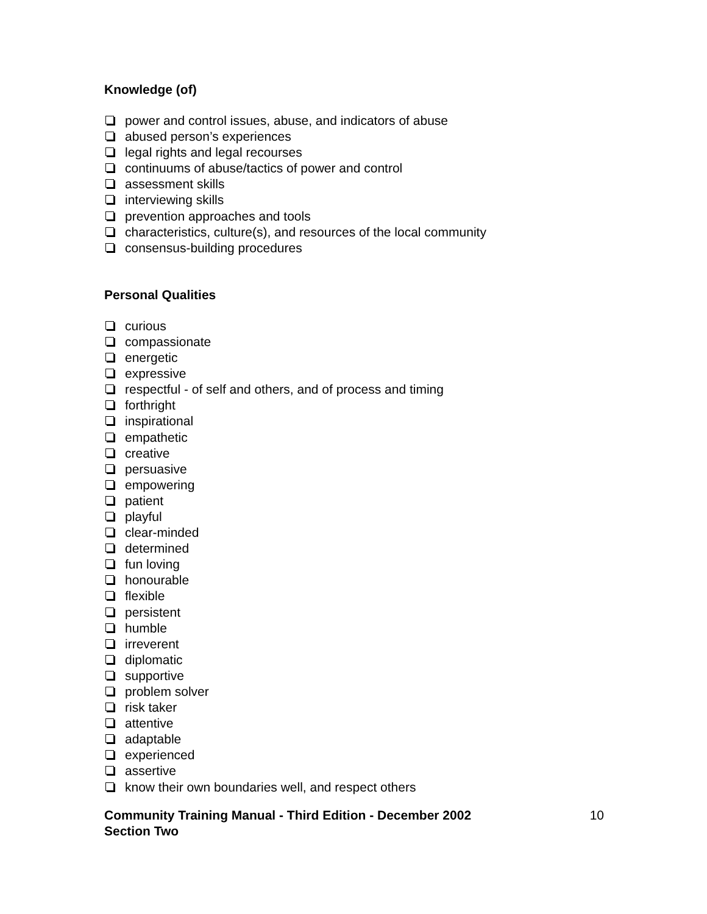Knowledge (of)
power and control issues, abuse, and indicators of abuse
abused person’s experiences
legal rights and legal recourses
continuums of abuse/tactics of power and control
assessment skills
interviewing skills
prevention approaches and tools
characteristics, culture(s), and resources of the local community
consensus-building procedures
Personal Qualities
curious
compassionate
energetic
expressive
respectful - of self and others, and of process and timing
forthright
inspirational
empathetic
creative
persuasive
empowering
patient
playful
clear-minded
determined
fun loving
honourable
flexible
persistent
humble
irreverent
diplomatic
supportive
problem solver
risk taker
attentive
adaptable
experienced
assertive
know their own boundaries well, and respect others
Community Training Manual - Third Edition - December 2002
Section Two
10